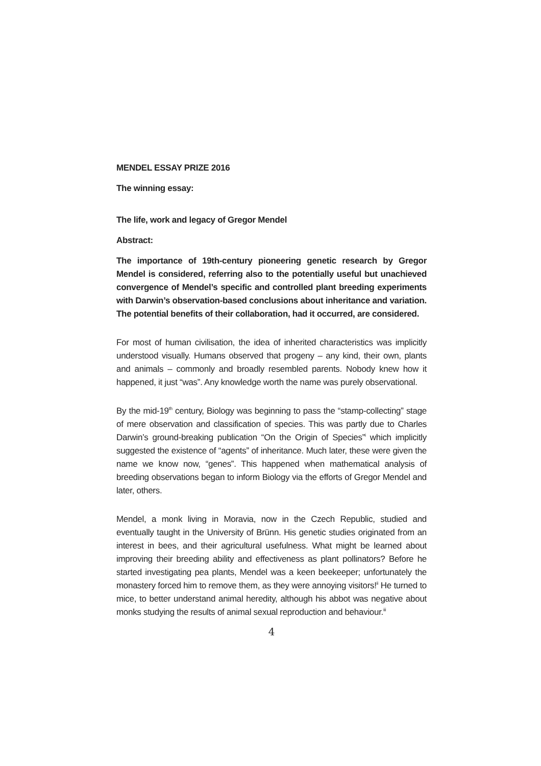MENDEL ESSAY PRIZE 2016
The winning essay:
The life, work and legacy of Gregor Mendel
Abstract:
The importance of 19th-century pioneering genetic research by Gregor Mendel is considered, referring also to the potentially useful but unachieved convergence of Mendel’s specific and controlled plant breeding experiments with Darwin’s observation-based conclusions about inheritance and variation. The potential benefits of their collaboration, had it occurred, are considered.
For most of human civilisation, the idea of inherited characteristics was implicitly understood visually. Humans observed that progeny – any kind, their own, plants and animals – commonly and broadly resembled parents. Nobody knew how it happened, it just “was”. Any knowledge worth the name was purely observational.
By the mid-19<sup>th</sup> century, Biology was beginning to pass the “stamp-collecting” stage of mere observation and classification of species. This was partly due to Charles Darwin’s ground-breaking publication “On the Origin of Species”<sup>i</sup> which implicitly suggested the existence of “agents” of inheritance. Much later, these were given the name we know now, “genes”. This happened when mathematical analysis of breeding observations began to inform Biology via the efforts of Gregor Mendel and later, others.
Mendel, a monk living in Moravia, now in the Czech Republic, studied and eventually taught in the University of Brünn. His genetic studies originated from an interest in bees, and their agricultural usefulness. What might be learned about improving their breeding ability and effectiveness as plant pollinators? Before he started investigating pea plants, Mendel was a keen beekeeper; unfortunately the monastery forced him to remove them, as they were annoying visitors!<sup>ii</sup> He turned to mice, to better understand animal heredity, although his abbot was negative about monks studying the results of animal sexual reproduction and behaviour.<sup>iii</sup>
4